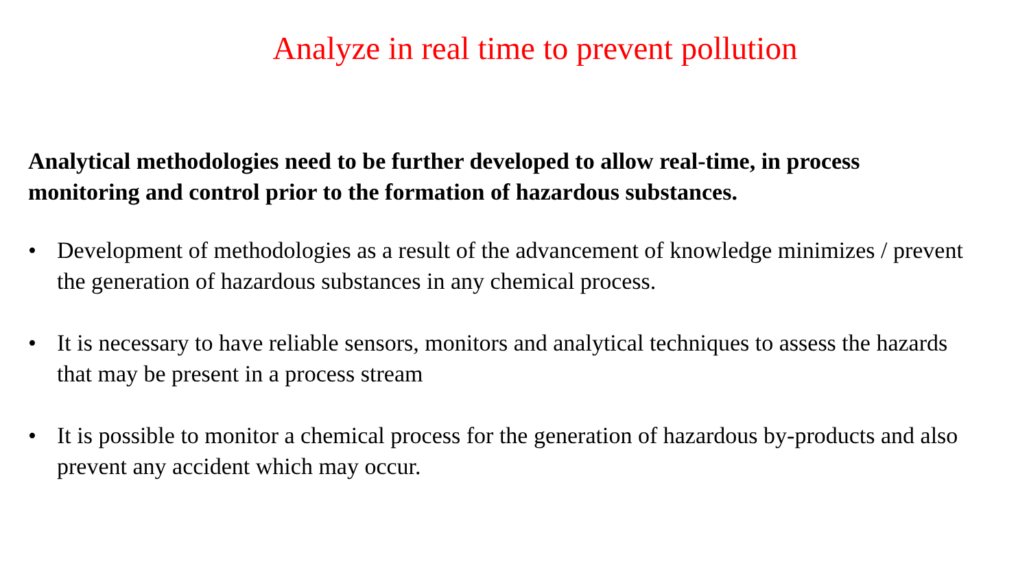Analyze in real time to prevent pollution
Analytical methodologies need to be further developed to allow real-time, in process monitoring and control prior to the formation of hazardous substances.
• Development of methodologies as a result of the advancement of knowledge minimizes / prevent the generation of hazardous substances in any chemical process.
• It is necessary to have reliable sensors, monitors and analytical techniques to assess the hazards that may be present in a process stream
• It is possible to monitor a chemical process for the generation of hazardous by-products and also prevent any accident which may occur.